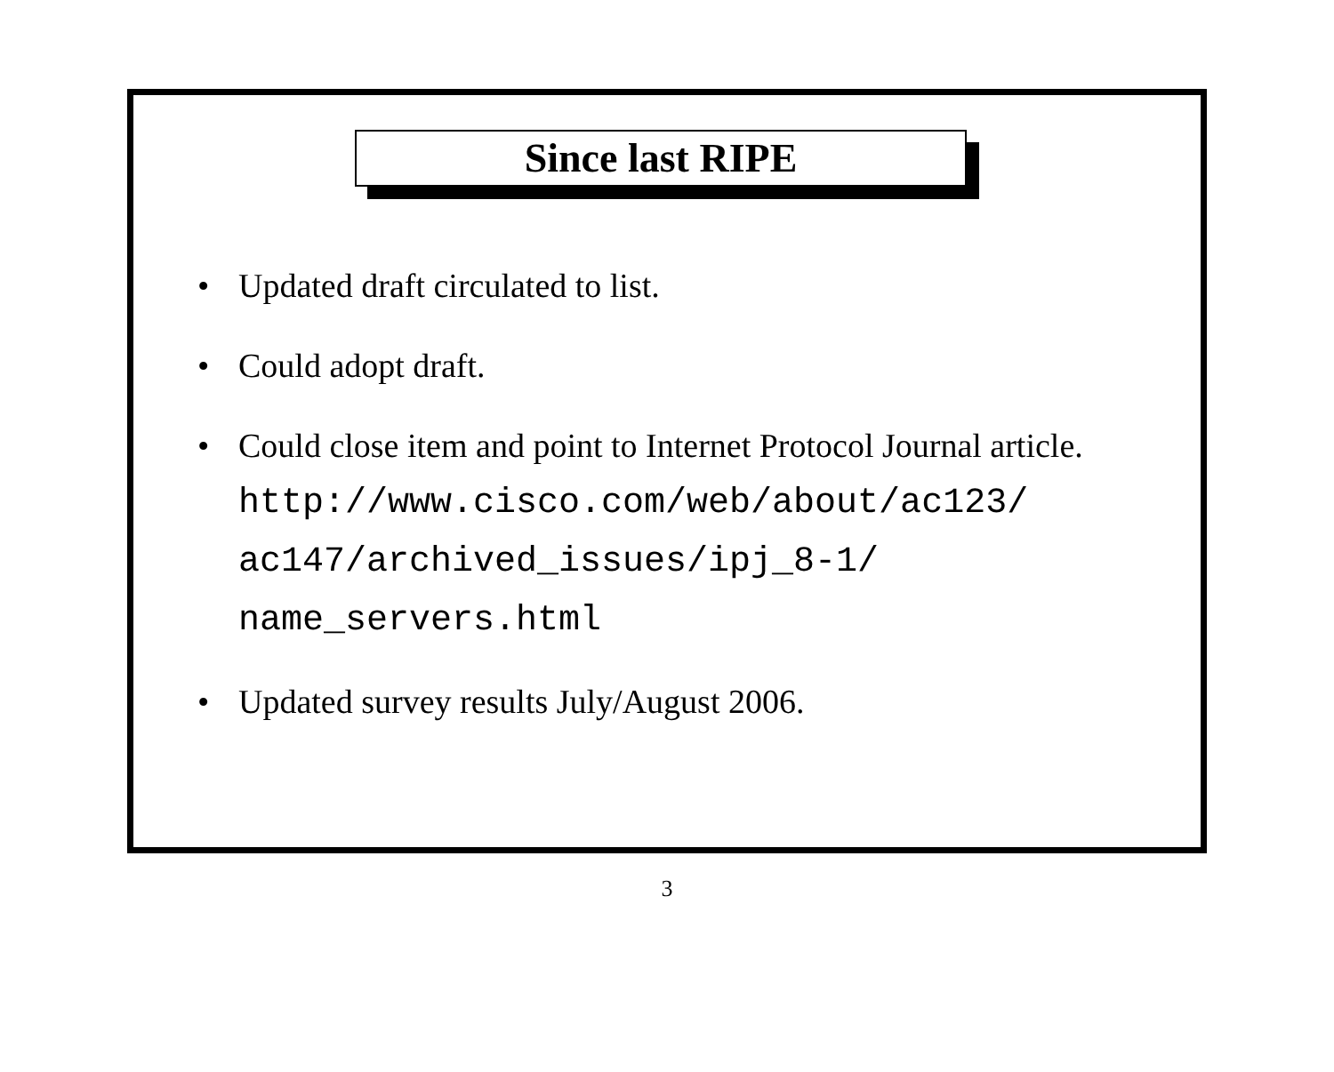Since last RIPE
• Updated draft circulated to list.
• Could adopt draft.
• Could close item and point to Internet Protocol Journal article.
http://www.cisco.com/web/about/ac123/
ac147/archived_issues/ipj_8-1/
name_servers.html
• Updated survey results July/August 2006.
3